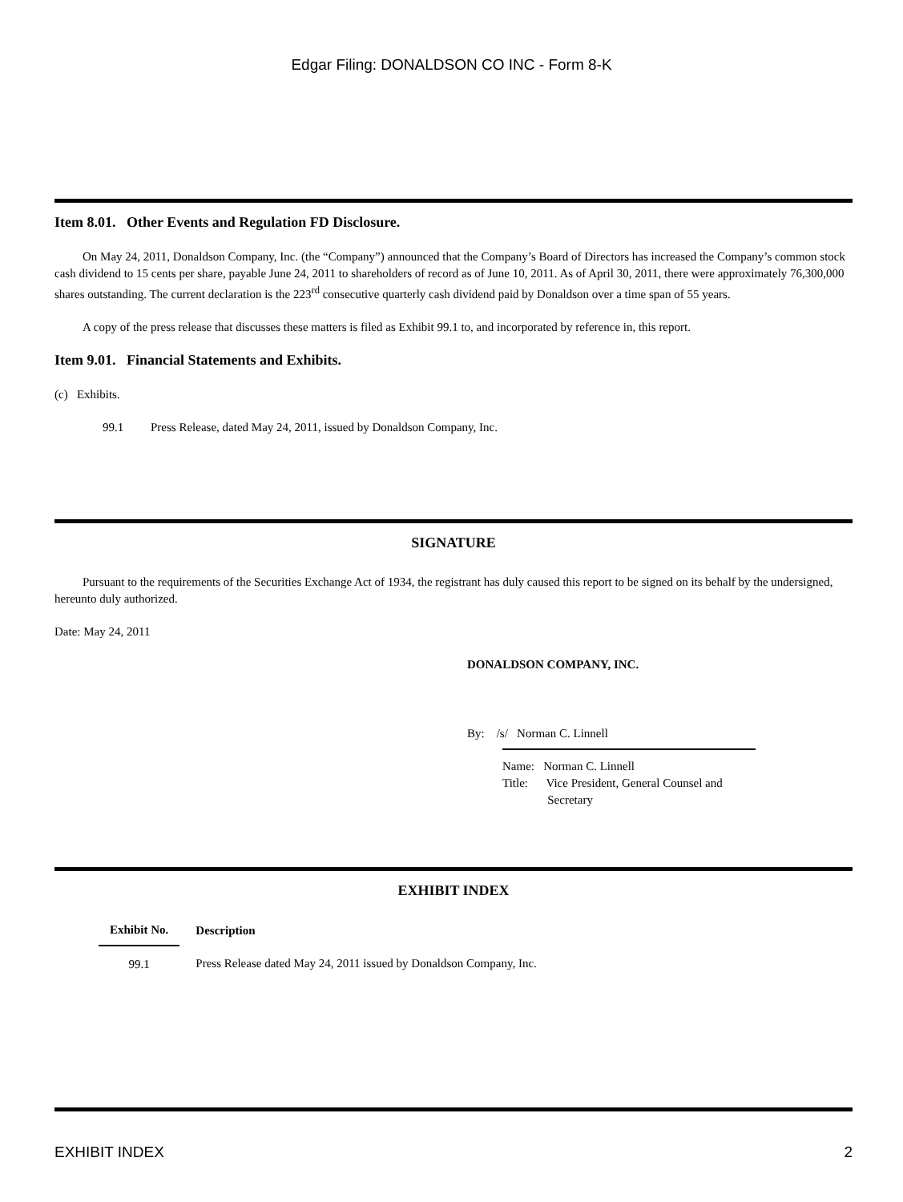Edgar Filing: DONALDSON CO INC - Form 8-K
Item 8.01. Other Events and Regulation FD Disclosure.
On May 24, 2011, Donaldson Company, Inc. (the “Company”) announced that the Company’s Board of Directors has increased the Company’s common stock cash dividend to 15 cents per share, payable June 24, 2011 to shareholders of record as of June 10, 2011. As of April 30, 2011, there were approximately 76,300,000 shares outstanding. The current declaration is the 223<sup>rd</sup> consecutive quarterly cash dividend paid by Donaldson over a time span of 55 years.
A copy of the press release that discusses these matters is filed as Exhibit 99.1 to, and incorporated by reference in, this report.
Item 9.01. Financial Statements and Exhibits.
(c) Exhibits.
99.1 Press Release, dated May 24, 2011, issued by Donaldson Company, Inc.
SIGNATURE
Pursuant to the requirements of the Securities Exchange Act of 1934, the registrant has duly caused this report to be signed on its behalf by the undersigned, hereunto duly authorized.
Date: May 24, 2011
DONALDSON COMPANY, INC.
By: /s/ Norman C. Linnell
Name: Norman C. Linnell
Title: Vice President, General Counsel and
Secretary
EXHIBIT INDEX
| Exhibit No. | Description |
| --- | --- |
| 99.1 | Press Release dated May 24, 2011 issued by Donaldson Company, Inc. |
EXHIBIT INDEX 2